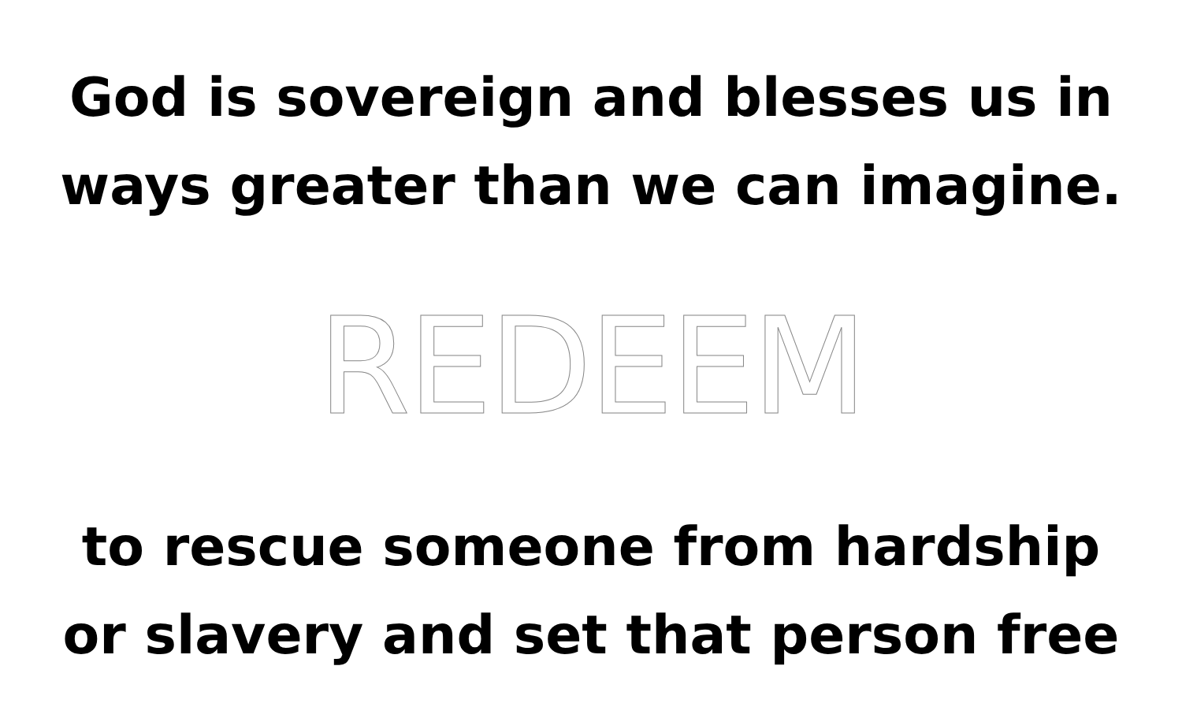God is sovereign and blesses us in
ways greater than we can imagine.
REDEEM
to rescue someone from hardship
or slavery and set that person free